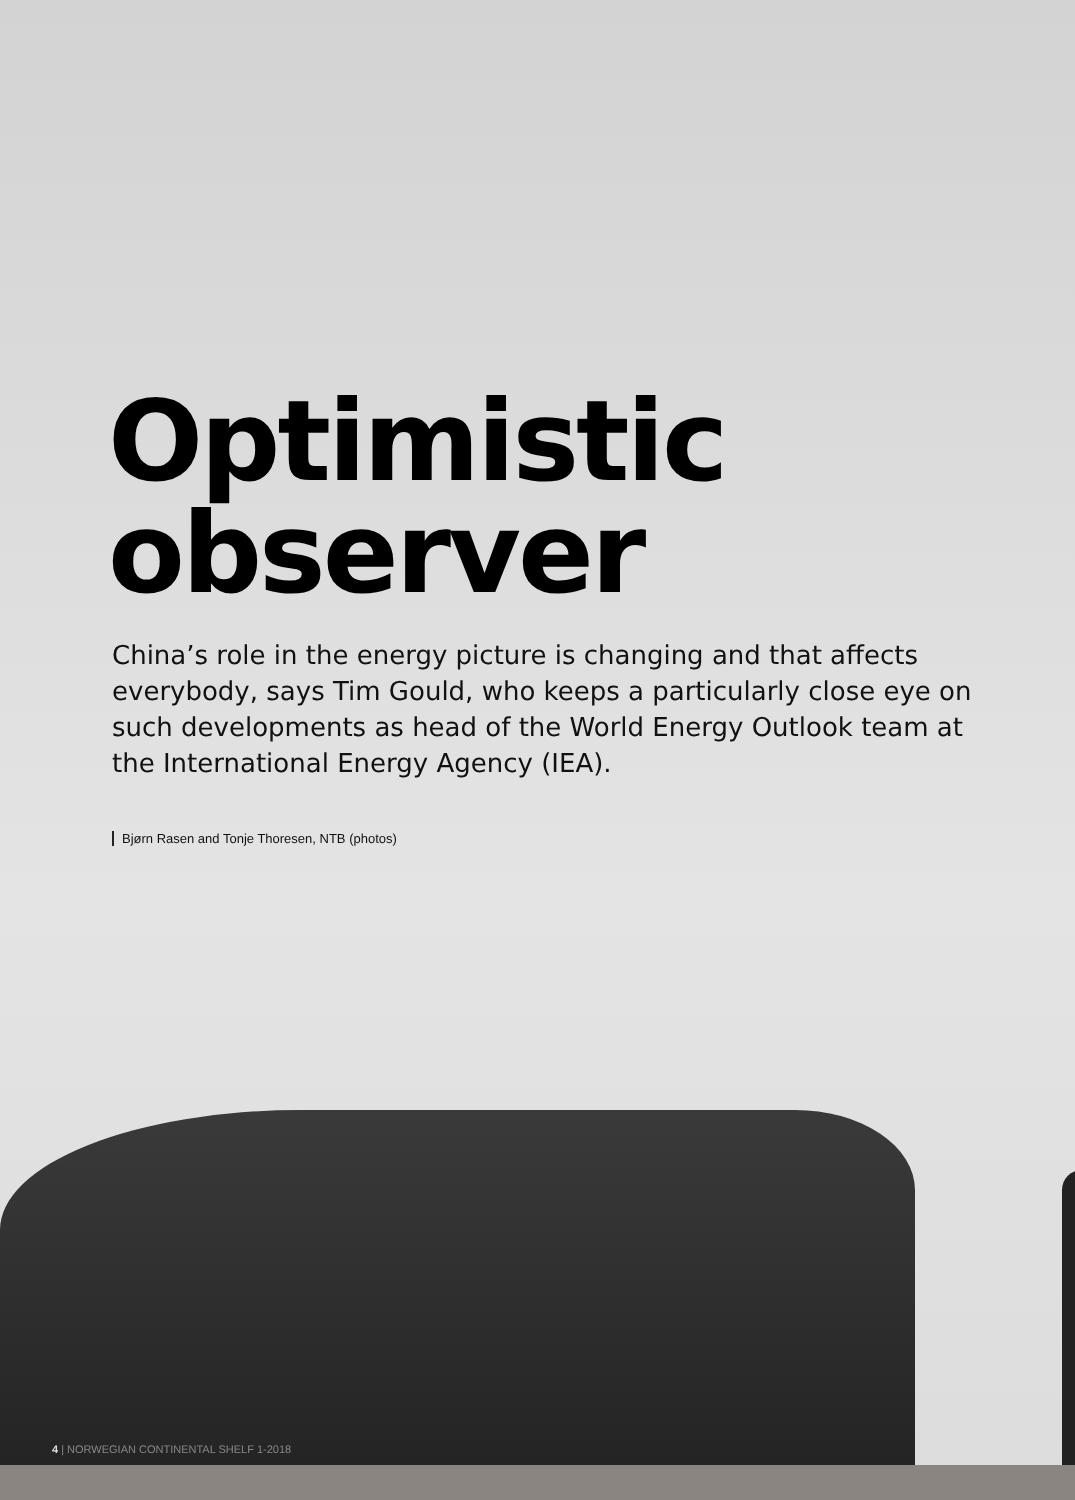Optimistic
observer
China’s role in the energy picture is changing and that affects everybody, says Tim Gould, who keeps a particularly close eye on such developments as head of the World Energy Outlook team at the International Energy Agency (IEA).
Bjørn Rasen and Tonje Thoresen, NTB (photos)
4 | NORWEGIAN CONTINENTAL SHELF 1-2018